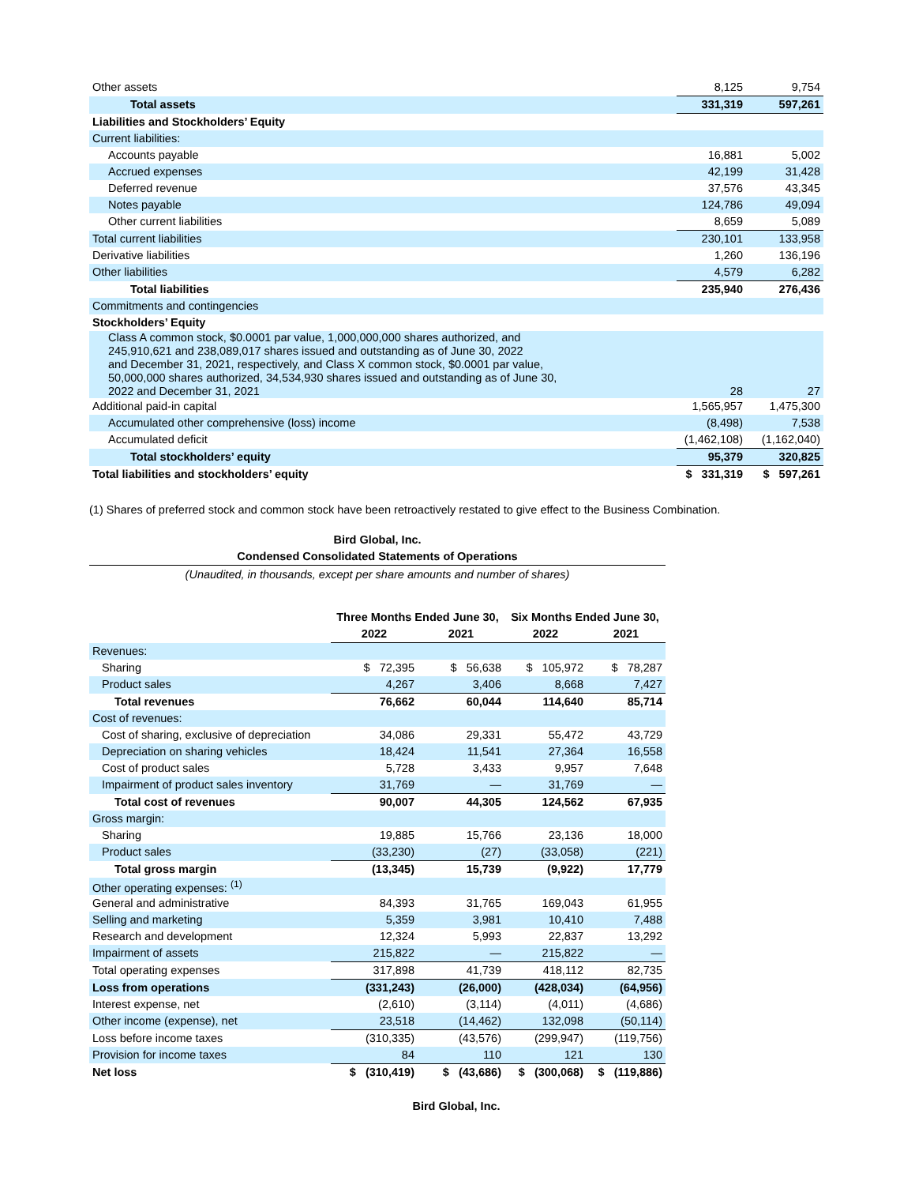| Other assets | 8,125 | 9,754 |
| Total assets | 331,319 | 597,261 |
| Liabilities and Stockholders’ Equity | | |
| Current liabilities: | | |
| Accounts payable | 16,881 | 5,002 |
| Accrued expenses | 42,199 | 31,428 |
| Deferred revenue | 37,576 | 43,345 |
| Notes payable | 124,786 | 49,094 |
| Other current liabilities | 8,659 | 5,089 |
| Total current liabilities | 230,101 | 133,958 |
| Derivative liabilities | 1,260 | 136,196 |
| Other liabilities | 4,579 | 6,282 |
| Total liabilities | 235,940 | 276,436 |
| Commitments and contingencies | | |
| Stockholders’ Equity | | |
| Class A common stock, $0.0001 par value, 1,000,000,000 shares authorized, and 245,910,621 and 238,089,017 shares issued and outstanding as of June 30, 2022 and December 31, 2021, respectively, and Class X common stock, $0.0001 par value, 50,000,000 shares authorized, 34,534,930 shares issued and outstanding as of June 30, 2022 and December 31, 2021 | 28 | 27 |
| Additional paid-in capital | 1,565,957 | 1,475,300 |
| Accumulated other comprehensive (loss) income | (8,498) | 7,538 |
| Accumulated deficit | (1,462,108) | (1,162,040) |
| Total stockholders’ equity | 95,379 | 320,825 |
| Total liabilities and stockholders’ equity | $ 331,319 | $ 597,261 |
(1) Shares of preferred stock and common stock have been retroactively restated to give effect to the Business Combination.
Bird Global, Inc.
Condensed Consolidated Statements of Operations
(Unaudited, in thousands, except per share amounts and number of shares)
| | Three Months Ended June 30, | | Six Months Ended June 30, | |
| --- | --- | --- | --- | --- |
| | 2022 | 2021 | 2022 | 2021 |
| Revenues: | | | | |
| Sharing | $ 72,395 | $ 56,638 | $ 105,972 | $ 78,287 |
| Product sales | 4,267 | 3,406 | 8,668 | 7,427 |
| Total revenues | 76,662 | 60,044 | 114,640 | 85,714 |
| Cost of revenues: | | | | |
| Cost of sharing, exclusive of depreciation | 34,086 | 29,331 | 55,472 | 43,729 |
| Depreciation on sharing vehicles | 18,424 | 11,541 | 27,364 | 16,558 |
| Cost of product sales | 5,728 | 3,433 | 9,957 | 7,648 |
| Impairment of product sales inventory | 31,769 | — | 31,769 | — |
| Total cost of revenues | 90,007 | 44,305 | 124,562 | 67,935 |
| Gross margin: | | | | |
| Sharing | 19,885 | 15,766 | 23,136 | 18,000 |
| Product sales | (33,230) | (27) | (33,058) | (221) |
| Total gross margin | (13,345) | 15,739 | (9,922) | 17,779 |
| Other operating expenses: <sup>(1)</sup> | | | | |
| General and administrative | 84,393 | 31,765 | 169,043 | 61,955 |
| Selling and marketing | 5,359 | 3,981 | 10,410 | 7,488 |
| Research and development | 12,324 | 5,993 | 22,837 | 13,292 |
| Impairment of assets | 215,822 | — | 215,822 | — |
| Total operating expenses | 317,898 | 41,739 | 418,112 | 82,735 |
| Loss from operations | (331,243) | (26,000) | (428,034) | (64,956) |
| Interest expense, net | (2,610) | (3,114) | (4,011) | (4,686) |
| Other income (expense), net | 23,518 | (14,462) | 132,098 | (50,114) |
| Loss before income taxes | (310,335) | (43,576) | (299,947) | (119,756) |
| Provision for income taxes | 84 | 110 | 121 | 130 |
| Net loss | $ (310,419) | $ (43,686) | $ (300,068) | $ (119,886) |
Bird Global, Inc.